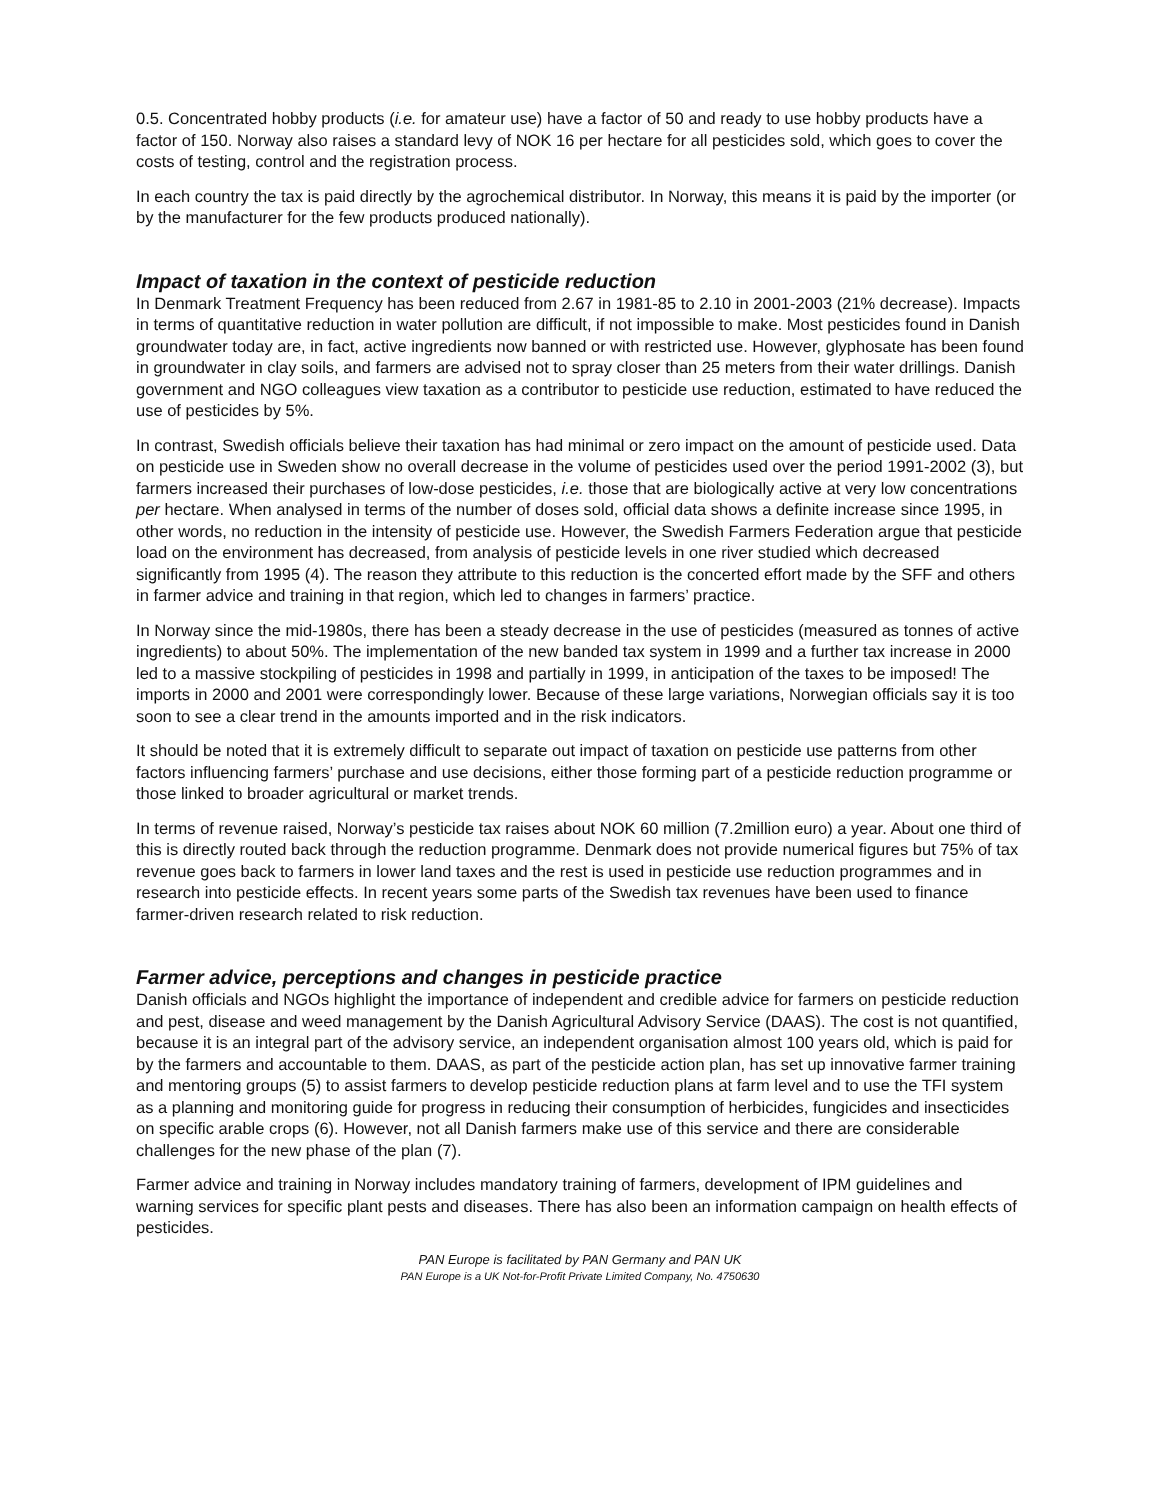0.5. Concentrated hobby products (i.e. for amateur use) have a factor of 50 and ready to use hobby products have a factor of 150. Norway also raises a standard levy of NOK 16 per hectare for all pesticides sold, which goes to cover the costs of testing, control and the registration process.
In each country the tax is paid directly by the agrochemical distributor. In Norway, this means it is paid by the importer (or by the manufacturer for the few products produced nationally).
Impact of taxation in the context of pesticide reduction
In Denmark Treatment Frequency has been reduced from 2.67 in 1981-85 to 2.10 in 2001-2003 (21% decrease). Impacts in terms of quantitative reduction in water pollution are difficult, if not impossible to make. Most pesticides found in Danish groundwater today are, in fact, active ingredients now banned or with restricted use. However, glyphosate has been found in groundwater in clay soils, and farmers are advised not to spray closer than 25 meters from their water drillings. Danish government and NGO colleagues view taxation as a contributor to pesticide use reduction, estimated to have reduced the use of pesticides by 5%.
In contrast, Swedish officials believe their taxation has had minimal or zero impact on the amount of pesticide used. Data on pesticide use in Sweden show no overall decrease in the volume of pesticides used over the period 1991-2002 (3), but farmers increased their purchases of low-dose pesticides, i.e. those that are biologically active at very low concentrations per hectare. When analysed in terms of the number of doses sold, official data shows a definite increase since 1995, in other words, no reduction in the intensity of pesticide use. However, the Swedish Farmers Federation argue that pesticide load on the environment has decreased, from analysis of pesticide levels in one river studied which decreased significantly from 1995 (4). The reason they attribute to this reduction is the concerted effort made by the SFF and others in farmer advice and training in that region, which led to changes in farmers’ practice.
In Norway since the mid-1980s, there has been a steady decrease in the use of pesticides (measured as tonnes of active ingredients) to about 50%. The implementation of the new banded tax system in 1999 and a further tax increase in 2000 led to a massive stockpiling of pesticides in 1998 and partially in 1999, in anticipation of the taxes to be imposed! The imports in 2000 and 2001 were correspondingly lower. Because of these large variations, Norwegian officials say it is too soon to see a clear trend in the amounts imported and in the risk indicators.
It should be noted that it is extremely difficult to separate out impact of taxation on pesticide use patterns from other factors influencing farmers’ purchase and use decisions, either those forming part of a pesticide reduction programme or those linked to broader agricultural or market trends.
In terms of revenue raised, Norway’s pesticide tax raises about NOK 60 million (7.2million euro) a year. About one third of this is directly routed back through the reduction programme. Denmark does not provide numerical figures but 75% of tax revenue goes back to farmers in lower land taxes and the rest is used in pesticide use reduction programmes and in research into pesticide effects. In recent years some parts of the Swedish tax revenues have been used to finance farmer-driven research related to risk reduction.
Farmer advice, perceptions and changes in pesticide practice
Danish officials and NGOs highlight the importance of independent and credible advice for farmers on pesticide reduction and pest, disease and weed management by the Danish Agricultural Advisory Service (DAAS). The cost is not quantified, because it is an integral part of the advisory service, an independent organisation almost 100 years old, which is paid for by the farmers and accountable to them. DAAS, as part of the pesticide action plan, has set up innovative farmer training and mentoring groups (5) to assist farmers to develop pesticide reduction plans at farm level and to use the TFI system as a planning and monitoring guide for progress in reducing their consumption of herbicides, fungicides and insecticides on specific arable crops (6). However, not all Danish farmers make use of this service and there are considerable challenges for the new phase of the plan (7).
Farmer advice and training in Norway includes mandatory training of farmers, development of IPM guidelines and warning services for specific plant pests and diseases. There has also been an information campaign on health effects of pesticides.
PAN Europe is facilitated by PAN Germany and PAN UK
PAN Europe is a UK Not-for-Profit Private Limited Company, No. 4750630